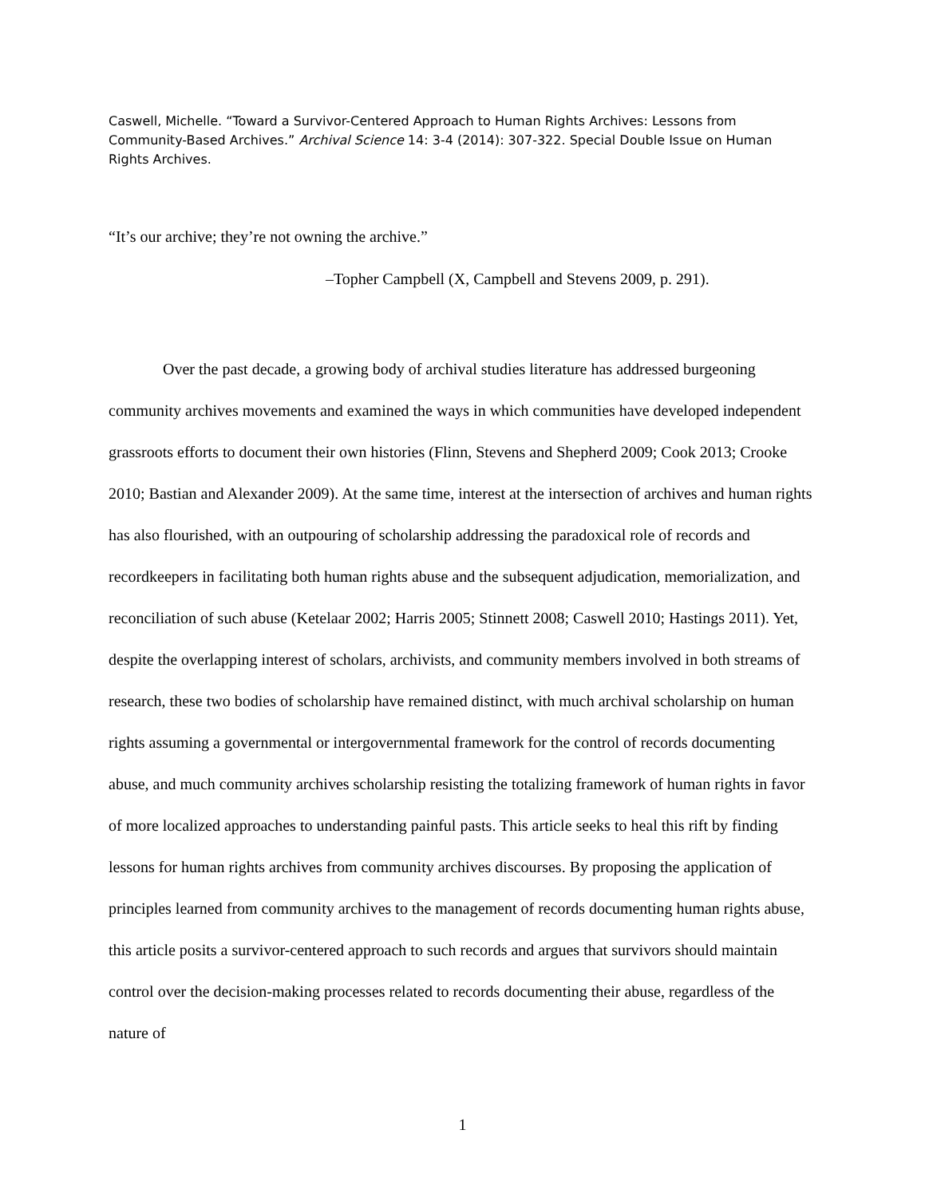Caswell, Michelle. “Toward a Survivor-Centered Approach to Human Rights Archives: Lessons from Community-Based Archives.” Archival Science 14: 3-4 (2014): 307-322. Special Double Issue on Human Rights Archives.
“It’s our archive; they’re not owning the archive.”
–Topher Campbell (X, Campbell and Stevens 2009, p. 291).
Over the past decade, a growing body of archival studies literature has addressed burgeoning community archives movements and examined the ways in which communities have developed independent grassroots efforts to document their own histories (Flinn, Stevens and Shepherd 2009; Cook 2013; Crooke 2010; Bastian and Alexander 2009). At the same time, interest at the intersection of archives and human rights has also flourished, with an outpouring of scholarship addressing the paradoxical role of records and recordkeepers in facilitating both human rights abuse and the subsequent adjudication, memorialization, and reconciliation of such abuse (Ketelaar 2002; Harris 2005; Stinnett 2008; Caswell 2010; Hastings 2011). Yet, despite the overlapping interest of scholars, archivists, and community members involved in both streams of research, these two bodies of scholarship have remained distinct, with much archival scholarship on human rights assuming a governmental or intergovernmental framework for the control of records documenting abuse, and much community archives scholarship resisting the totalizing framework of human rights in favor of more localized approaches to understanding painful pasts. This article seeks to heal this rift by finding lessons for human rights archives from community archives discourses. By proposing the application of principles learned from community archives to the management of records documenting human rights abuse, this article posits a survivor-centered approach to such records and argues that survivors should maintain control over the decision-making processes related to records documenting their abuse, regardless of the nature of
1